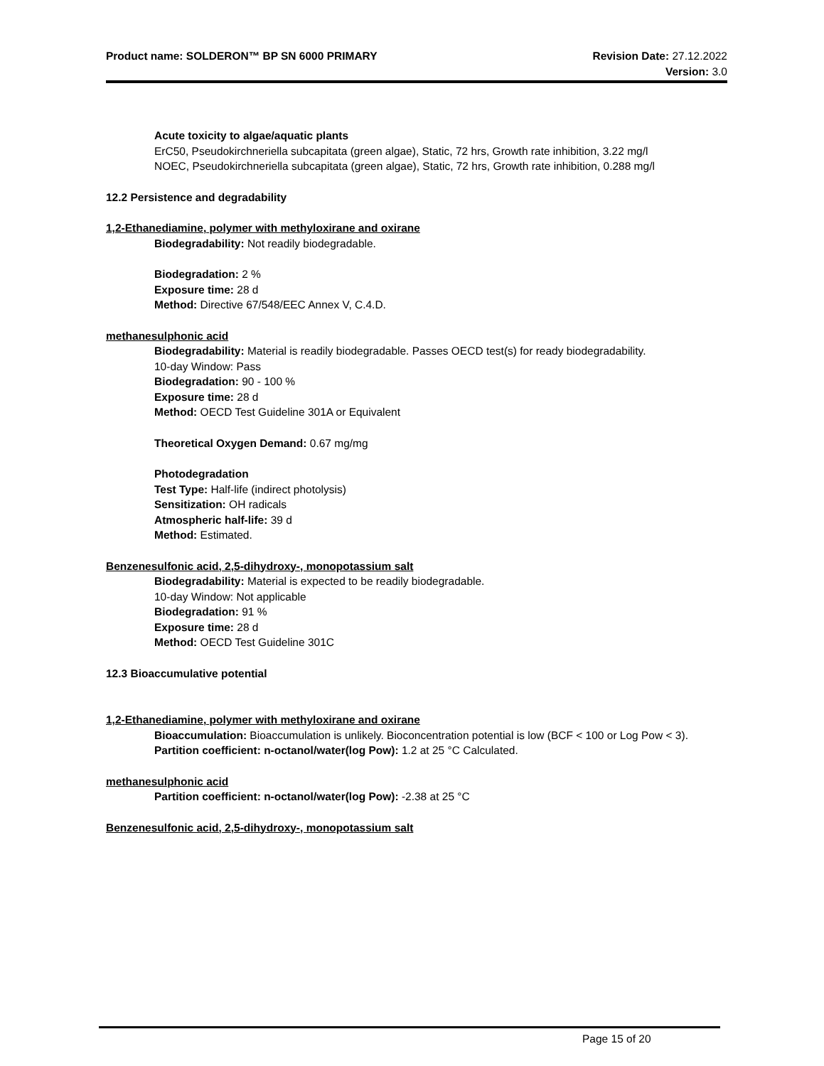Revision Date: 27.12.2022
Version: 3.0
Product name: SOLDERON™ BP SN 6000 PRIMARY
Acute toxicity to algae/aquatic plants
ErC50, Pseudokirchneriella subcapitata (green algae), Static, 72 hrs, Growth rate inhibition, 3.22 mg/l
NOEC, Pseudokirchneriella subcapitata (green algae), Static, 72 hrs, Growth rate inhibition, 0.288 mg/l
12.2 Persistence and degradability
1,2-Ethanediamine, polymer with methyloxirane and oxirane
Biodegradability: Not readily biodegradable.
Biodegradation: 2 %
Exposure time: 28 d
Method: Directive 67/548/EEC Annex V, C.4.D.
methanesulphonic acid
Biodegradability: Material is readily biodegradable. Passes OECD test(s) for ready biodegradability.
10-day Window: Pass
Biodegradation: 90 - 100 %
Exposure time: 28 d
Method: OECD Test Guideline 301A or Equivalent
Theoretical Oxygen Demand: 0.67 mg/mg
Photodegradation
Test Type: Half-life (indirect photolysis)
Sensitization: OH radicals
Atmospheric half-life: 39 d
Method: Estimated.
Benzenesulfonic acid, 2,5-dihydroxy-, monopotassium salt
Biodegradability: Material is expected to be readily biodegradable.
10-day Window: Not applicable
Biodegradation: 91 %
Exposure time: 28 d
Method: OECD Test Guideline 301C
12.3 Bioaccumulative potential
1,2-Ethanediamine, polymer with methyloxirane and oxirane
Bioaccumulation: Bioaccumulation is unlikely. Bioconcentration potential is low (BCF < 100 or Log Pow < 3).
Partition coefficient: n-octanol/water(log Pow): 1.2 at 25 °C Calculated.
methanesulphonic acid
Partition coefficient: n-octanol/water(log Pow): -2.38 at 25 °C
Benzenesulfonic acid, 2,5-dihydroxy-, monopotassium salt
Page 15 of 20